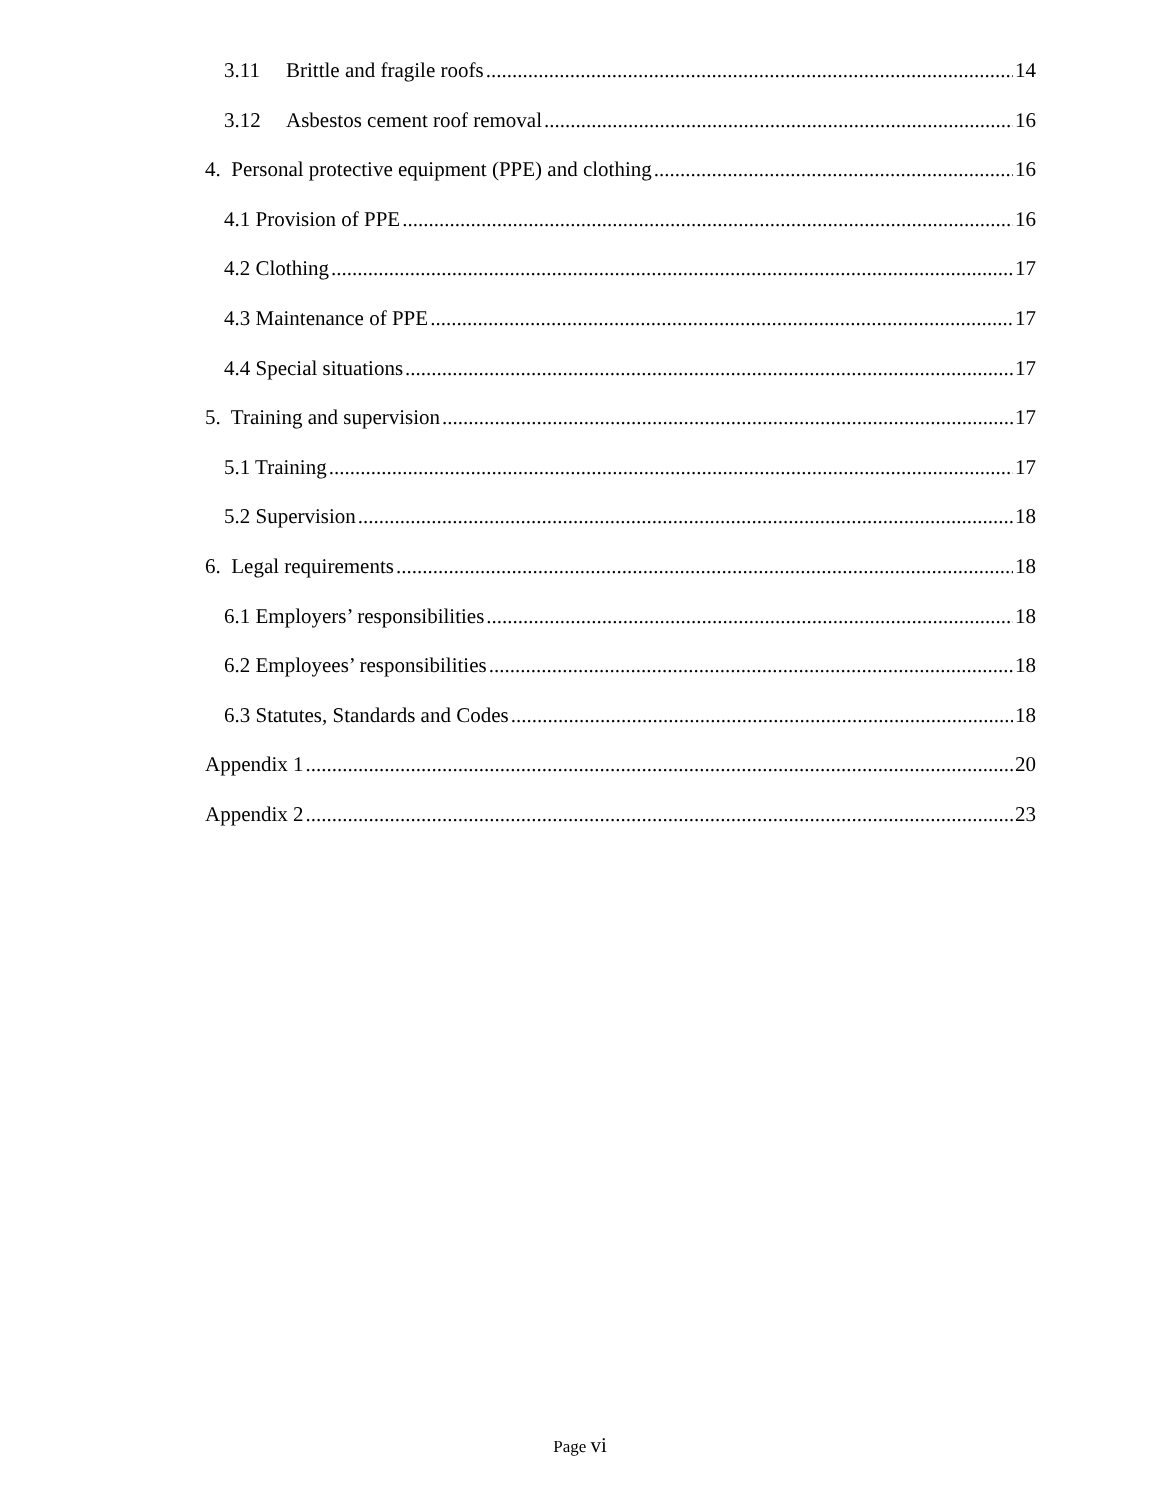3.11 Brittle and fragile roofs 14
3.12 Asbestos cement roof removal 16
4. Personal protective equipment (PPE) and clothing 16
4.1 Provision of PPE 16
4.2 Clothing 17
4.3 Maintenance of PPE 17
4.4 Special situations 17
5. Training and supervision 17
5.1 Training 17
5.2 Supervision 18
6. Legal requirements 18
6.1 Employers’ responsibilities 18
6.2 Employees’ responsibilities 18
6.3 Statutes, Standards and Codes 18
Appendix 1 20
Appendix 2 23
Page vi